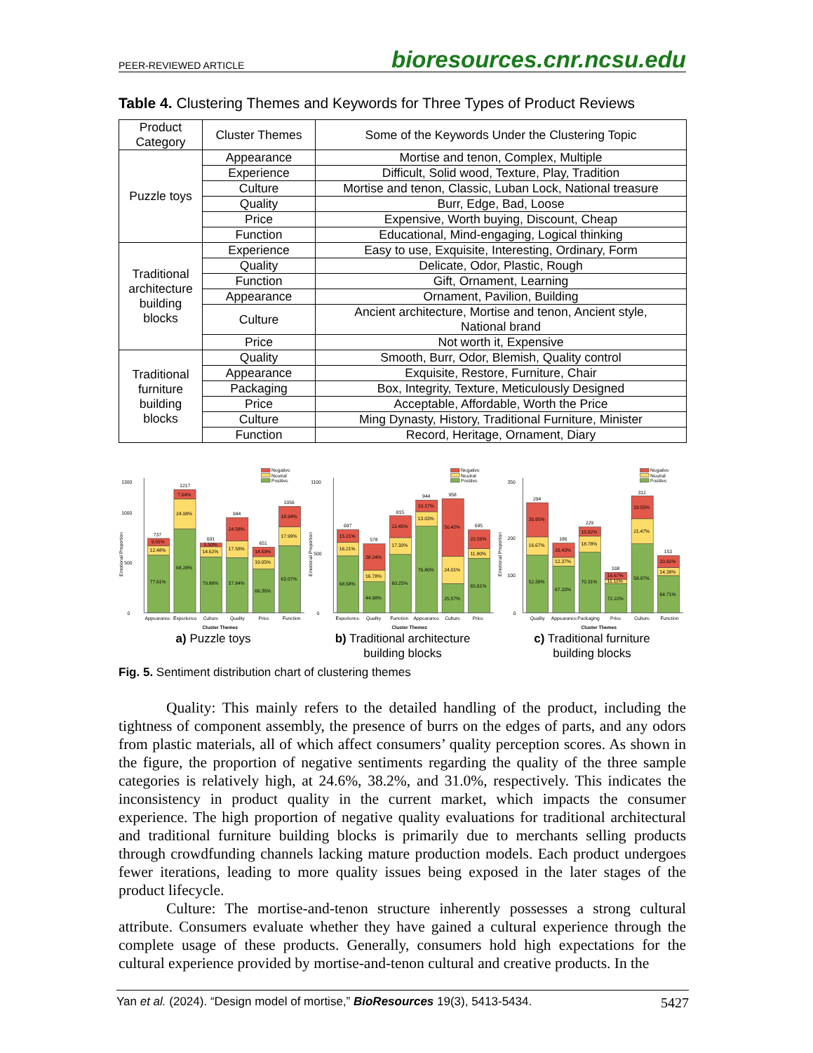PEER-REVIEWED ARTICLE bioresources.cnr.ncsu.edu
Table 4. Clustering Themes and Keywords for Three Types of Product Reviews
| Product Category | Cluster Themes | Some of the Keywords Under the Clustering Topic |
| --- | --- | --- |
| Puzzle toys | Appearance | Mortise and tenon, Complex, Multiple |
| | Experience | Difficult, Solid wood, Texture, Play, Tradition |
| | Culture | Mortise and tenon, Classic, Luban Lock, National treasure |
| | Quality | Burr, Edge, Bad, Loose |
| | Price | Expensive, Worth buying, Discount, Cheap |
| | Function | Educational, Mind-engaging, Logical thinking |
| Traditional architecture building blocks | Experience | Easy to use, Exquisite, Interesting, Ordinary, Form |
| | Quality | Delicate, Odor, Plastic, Rough |
| | Function | Gift, Ornament, Learning |
| | Appearance | Ornament, Pavilion, Building |
| | Culture | Ancient architecture, Mortise and tenon, Ancient style, National brand |
| | Price | Not worth it, Expensive |
| Traditional furniture building blocks | Quality | Smooth, Burr, Odor, Blemish, Quality control |
| | Appearance | Exquisite, Restore, Furniture, Chair |
| | Packaging | Box, Integrity, Texture, Meticulously Designed |
| | Price | Acceptable, Affordable, Worth the Price |
| | Culture | Ming Dynasty, History, Traditional Furniture, Minister |
| | Function | Record, Heritage, Ornament, Diary |
0
500
1000
1300
Emotional Proportion
Negative
Neutral
Positive
737
77.61%
12.48%
9.91%
1217
68.28%
24.08%
7.64%
691
79.88%
14.62%
5.50%
944
57.84%
17.58%
24.58%
651
66.36%
19.05%
14.59%
1056
63.07%
17.99%
18.94%
Appearance
Experience
Culture
Quality
Price
Function
Cluster Themes
a) Puzzle toys
0
500
1100
Emotional Proportion
Negative
Neutral
Positive
697
68.58%
16.21%
15.21%
578
44.98%
16.78%
38.24%
815
60.25%
17.30%
22.45%
944
76.80%
13.03%
10.17%
958
25.57%
24.01%
50.42%
695
65.61%
11.80%
22.59%
Experience
Quality
Function
Appearance
Culture
Price
Cluster Themes
b) Traditional architecture
building blocks
0
100
200
350
Emotional Proportion
Negative
Neutral
Positive
294
52.38%
16.67%
30.95%
186
67.20%
12.37%
20.43%
229
70.31%
18.78%
10.92%
108
72.22%
11.11%
16.67%
312
58.97%
21.47%
19.55%
153
64.71%
14.38%
20.92%
Quality
Appearance
Packaging
Price
Culture
Function
Cluster Themes
c) Traditional furniture
building blocks
Fig. 5. Sentiment distribution chart of clustering themes
Quality: This mainly refers to the detailed handling of the product, including the tightness of component assembly, the presence of burrs on the edges of parts, and any odors from plastic materials, all of which affect consumers’ quality perception scores. As shown in the figure, the proportion of negative sentiments regarding the quality of the three sample categories is relatively high, at 24.6%, 38.2%, and 31.0%, respectively. This indicates the inconsistency in product quality in the current market, which impacts the consumer experience. The high proportion of negative quality evaluations for traditional architectural and traditional furniture building blocks is primarily due to merchants selling products through crowdfunding channels lacking mature production models. Each product undergoes fewer iterations, leading to more quality issues being exposed in the later stages of the product lifecycle.
Culture: The mortise-and-tenon structure inherently possesses a strong cultural attribute. Consumers evaluate whether they have gained a cultural experience through the complete usage of these products. Generally, consumers hold high expectations for the cultural experience provided by mortise-and-tenon cultural and creative products. In the
Yan et al. (2024). “Design model of mortise,” BioResources 19(3), 5413-5434. 5427